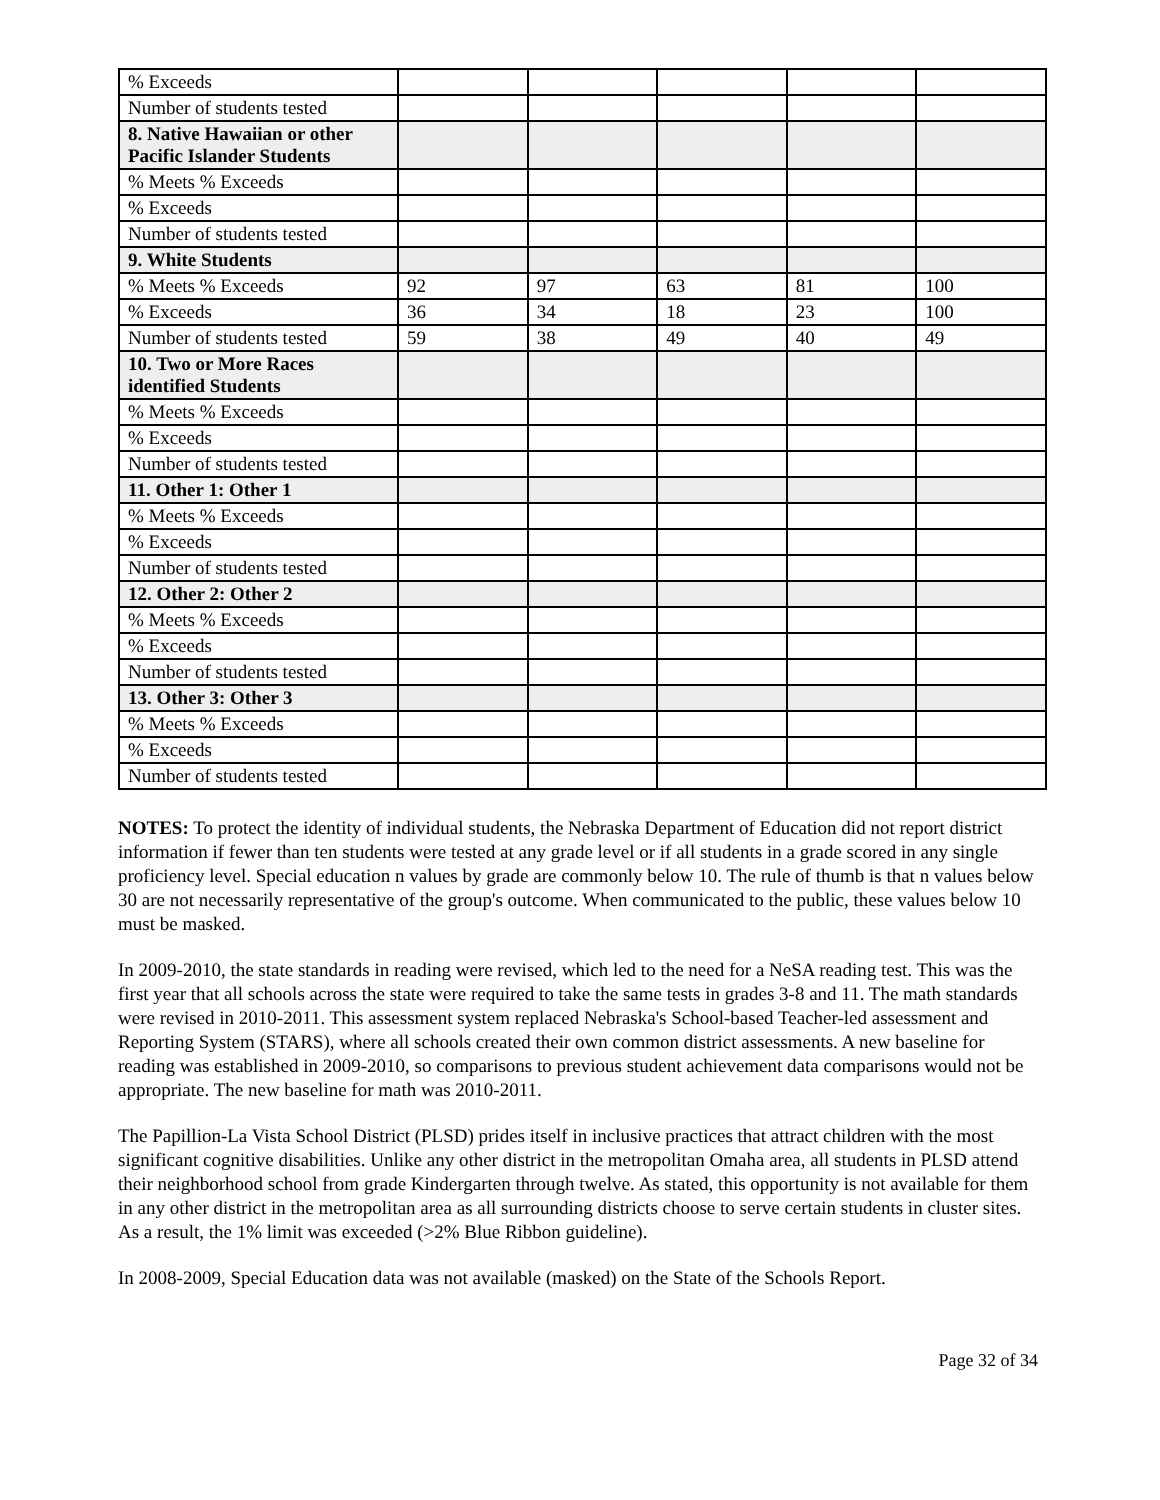| % Exceeds | | | | | |
| Number of students tested | | | | | |
| 8. Native Hawaiian or other Pacific Islander Students | | | | | |
| % Meets % Exceeds | | | | | |
| % Exceeds | | | | | |
| Number of students tested | | | | | |
| 9. White Students | | | | | |
| % Meets % Exceeds | 92 | 97 | 63 | 81 | 100 |
| % Exceeds | 36 | 34 | 18 | 23 | 100 |
| Number of students tested | 59 | 38 | 49 | 40 | 49 |
| 10. Two or More Races identified Students | | | | | |
| % Meets % Exceeds | | | | | |
| % Exceeds | | | | | |
| Number of students tested | | | | | |
| 11. Other 1: Other 1 | | | | | |
| % Meets % Exceeds | | | | | |
| % Exceeds | | | | | |
| Number of students tested | | | | | |
| 12. Other 2: Other 2 | | | | | |
| % Meets % Exceeds | | | | | |
| % Exceeds | | | | | |
| Number of students tested | | | | | |
| 13. Other 3: Other 3 | | | | | |
| % Meets % Exceeds | | | | | |
| % Exceeds | | | | | |
| Number of students tested | | | | | |
NOTES: To protect the identity of individual students, the Nebraska Department of Education did not report district information if fewer than ten students were tested at any grade level or if all students in a grade scored in any single proficiency level. Special education n values by grade are commonly below 10. The rule of thumb is that n values below 30 are not necessarily representative of the group's outcome. When communicated to the public, these values below 10 must be masked.
In 2009-2010, the state standards in reading were revised, which led to the need for a NeSA reading test. This was the first year that all schools across the state were required to take the same tests in grades 3-8 and 11. The math standards were revised in 2010-2011. This assessment system replaced Nebraska's School-based Teacher-led assessment and Reporting System (STARS), where all schools created their own common district assessments. A new baseline for reading was established in 2009-2010, so comparisons to previous student achievement data comparisons would not be appropriate. The new baseline for math was 2010-2011.
The Papillion-La Vista School District (PLSD) prides itself in inclusive practices that attract children with the most significant cognitive disabilities. Unlike any other district in the metropolitan Omaha area, all students in PLSD attend their neighborhood school from grade Kindergarten through twelve. As stated, this opportunity is not available for them in any other district in the metropolitan area as all surrounding districts choose to serve certain students in cluster sites. As a result, the 1% limit was exceeded (>2% Blue Ribbon guideline).
In 2008-2009, Special Education data was not available (masked) on the State of the Schools Report.
Page 32 of 34